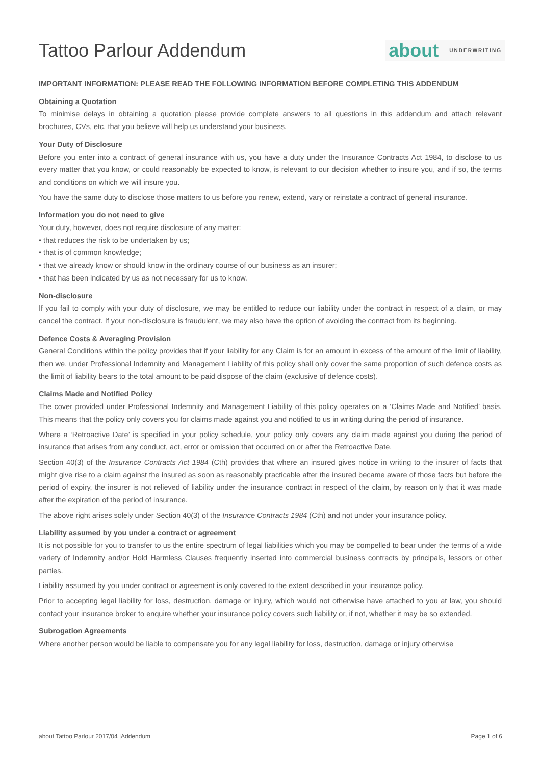Tattoo Parlour Addendum
about UNDERWRITING
IMPORTANT INFORMATION: PLEASE READ THE FOLLOWING INFORMATION BEFORE COMPLETING THIS ADDENDUM
Obtaining a Quotation
To minimise delays in obtaining a quotation please provide complete answers to all questions in this addendum and attach relevant brochures, CVs, etc. that you believe will help us understand your business.
Your Duty of Disclosure
Before you enter into a contract of general insurance with us, you have a duty under the Insurance Contracts Act 1984, to disclose to us every matter that you know, or could reasonably be expected to know, is relevant to our decision whether to insure you, and if so, the terms and conditions on which we will insure you.
You have the same duty to disclose those matters to us before you renew, extend, vary or reinstate a contract of general insurance.
Information you do not need to give
Your duty, however, does not require disclosure of any matter:
• that reduces the risk to be undertaken by us;
• that is of common knowledge;
• that we already know or should know in the ordinary course of our business as an insurer;
• that has been indicated by us as not necessary for us to know.
Non-disclosure
If you fail to comply with your duty of disclosure, we may be entitled to reduce our liability under the contract in respect of a claim, or may cancel the contract. If your non-disclosure is fraudulent, we may also have the option of avoiding the contract from its beginning.
Defence Costs & Averaging Provision
General Conditions within the policy provides that if your liability for any Claim is for an amount in excess of the amount of the limit of liability, then we, under Professional Indemnity and Management Liability of this policy shall only cover the same proportion of such defence costs as the limit of liability bears to the total amount to be paid dispose of the claim (exclusive of defence costs).
Claims Made and Notified Policy
The cover provided under Professional Indemnity and Management Liability of this policy operates on a ‘Claims Made and Notified’ basis. This means that the policy only covers you for claims made against you and notified to us in writing during the period of insurance.
Where a ‘Retroactive Date’ is specified in your policy schedule, your policy only covers any claim made against you during the period of insurance that arises from any conduct, act, error or omission that occurred on or after the Retroactive Date.
Section 40(3) of the Insurance Contracts Act 1984 (Cth) provides that where an insured gives notice in writing to the insurer of facts that might give rise to a claim against the insured as soon as reasonably practicable after the insured became aware of those facts but before the period of expiry, the insurer is not relieved of liability under the insurance contract in respect of the claim, by reason only that it was made after the expiration of the period of insurance.
The above right arises solely under Section 40(3) of the Insurance Contracts 1984 (Cth) and not under your insurance policy.
Liability assumed by you under a contract or agreement
It is not possible for you to transfer to us the entire spectrum of legal liabilities which you may be compelled to bear under the terms of a wide variety of Indemnity and/or Hold Harmless Clauses frequently inserted into commercial business contracts by principals, lessors or other parties.
Liability assumed by you under contract or agreement is only covered to the extent described in your insurance policy.
Prior to accepting legal liability for loss, destruction, damage or injury, which would not otherwise have attached to you at law, you should contact your insurance broker to enquire whether your insurance policy covers such liability or, if not, whether it may be so extended.
Subrogation Agreements
Where another person would be liable to compensate you for any legal liability for loss, destruction, damage or injury otherwise
about Tattoo Parlour 2017/04 |Addendum Page 1 of 6